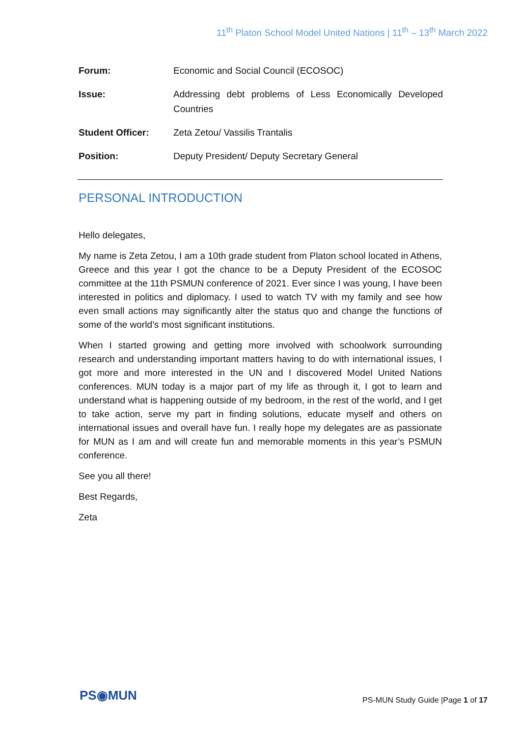11<sup>th</sup> Platon School Model United Nations | 11<sup>th</sup> – 13<sup>th</sup> March 2022
| Forum: | Economic and Social Council (ECOSOC) |
| Issue: | Addressing debt problems of Less Economically Developed Countries |
| Student Officer: | Zeta Zetou/ Vassilis Trantalis |
| Position: | Deputy President/ Deputy Secretary General |
PERSONAL INTRODUCTION
Hello delegates,
My name is Zeta Zetou, I am a 10th grade student from Platon school located in Athens, Greece and this year I got the chance to be a Deputy President of the ECOSOC committee at the 11th PSMUN conference of 2021. Ever since I was young, I have been interested in politics and diplomacy. I used to watch TV with my family and see how even small actions may significantly alter the status quo and change the functions of some of the world’s most significant institutions.
When I started growing and getting more involved with schoolwork surrounding research and understanding important matters having to do with international issues, I got more and more interested in the UN and I discovered Model United Nations conferences. MUN today is a major part of my life as through it, I got to learn and understand what is happening outside of my bedroom, in the rest of the world, and I get to take action, serve my part in finding solutions, educate myself and others on international issues and overall have fun. I really hope my delegates are as passionate for MUN as I am and will create fun and memorable moments in this year’s PSMUN conference.
See you all there!
Best Regards,
Zeta
PS◉MUN
PS-MUN Study Guide |Page 1 of 17